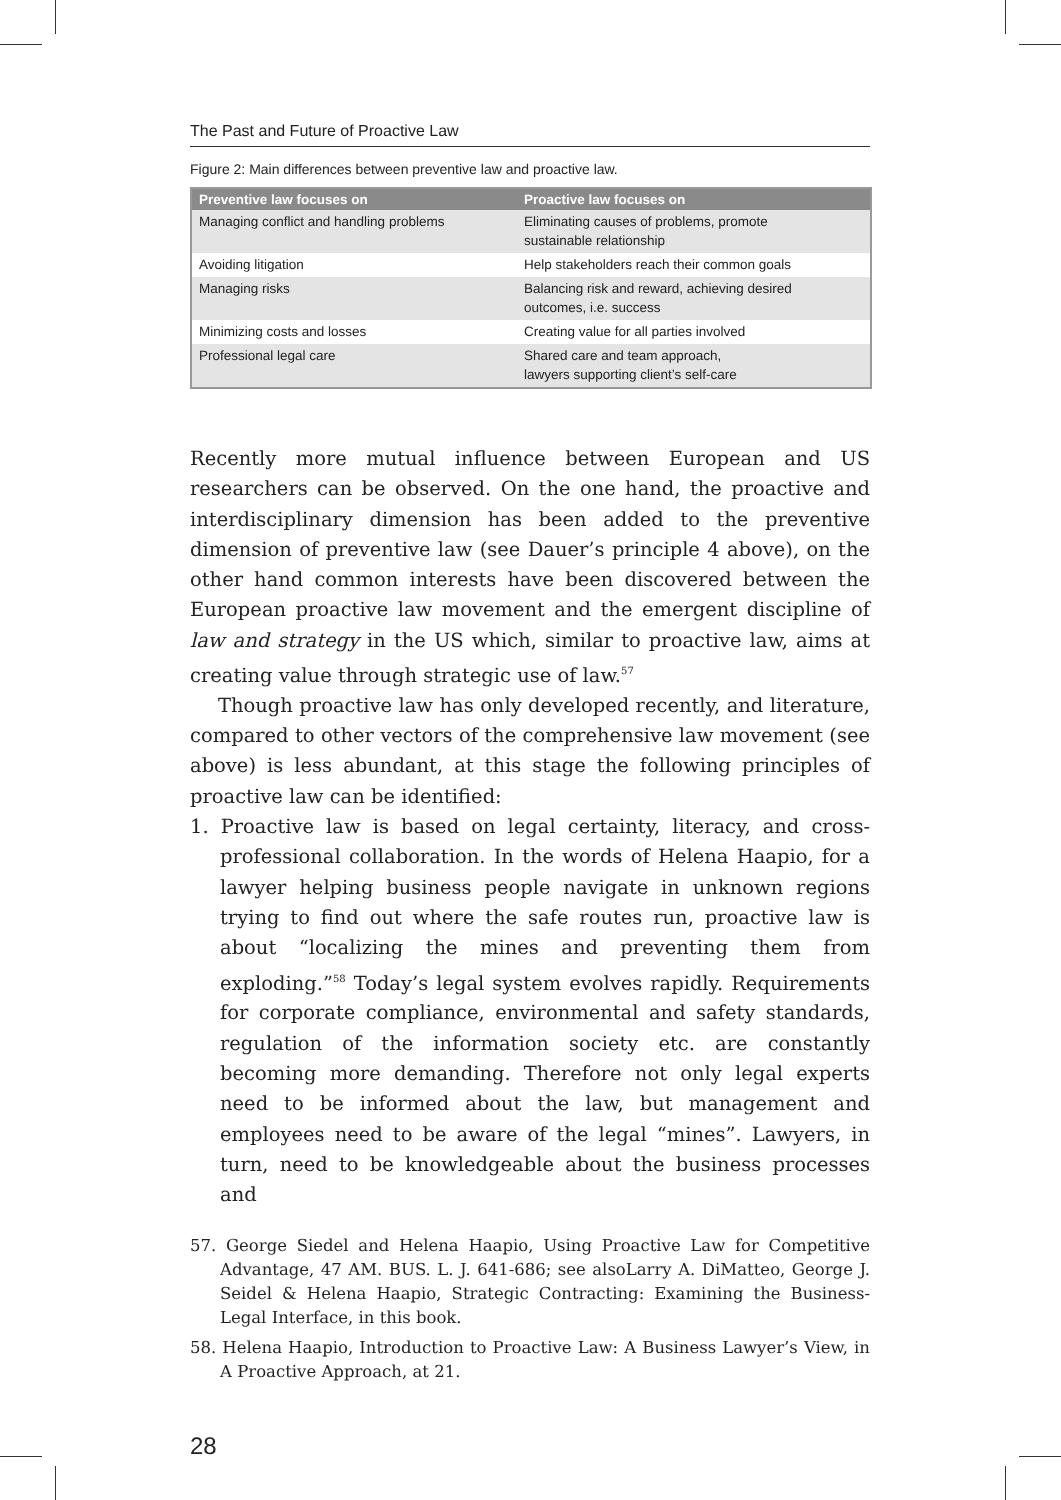The Past and Future of Proactive Law
Figure 2: Main differences between preventive law and proactive law.
| Preventive law focuses on | Proactive law focuses on |
| --- | --- |
| Managing conflict and handling problems | Eliminating causes of problems, promote sustainable relationship |
| Avoiding litigation | Help stakeholders reach their common goals |
| Managing risks | Balancing risk and reward, achieving desired outcomes, i.e. success |
| Minimizing costs and losses | Creating value for all parties involved |
| Professional legal care | Shared care and team approach, lawyers supporting client’s self-care |
Recently more mutual influence between European and US researchers can be observed. On the one hand, the proactive and interdisciplinary dimension has been added to the preventive dimension of preventive law (see Dauer’s principle 4 above), on the other hand common interests have been discovered between the European proactive law movement and the emergent discipline of law and strategy in the US which, similar to proactive law, aims at creating value through strategic use of law.<sup>57</sup>
Though proactive law has only developed recently, and literature, compared to other vectors of the comprehensive law movement (see above) is less abundant, at this stage the following principles of proactive law can be identified:
1. Proactive law is based on legal certainty, literacy, and cross-professional collaboration. In the words of Helena Haapio, for a lawyer helping business people navigate in unknown regions trying to find out where the safe routes run, proactive law is about “localizing the mines and preventing them from exploding.”<sup>58</sup> Today’s legal system evolves rapidly. Requirements for corporate compliance, environmental and safety standards, regulation of the information society etc. are constantly becoming more demanding. Therefore not only legal experts need to be informed about the law, but management and employees need to be aware of the legal “mines”. Lawyers, in turn, need to be knowledgeable about the business processes and
57. George Siedel and Helena Haapio, Using Proactive Law for Competitive Advantage, 47 AM. BUS. L. J. 641-686; see alsoLarry A. DiMatteo, George J. Seidel & Helena Haapio, Strategic Contracting: Examining the Business-Legal Interface, in this book.
58. Helena Haapio, Introduction to Proactive Law: A Business Lawyer’s View, in A Proactive Approach, at 21.
28